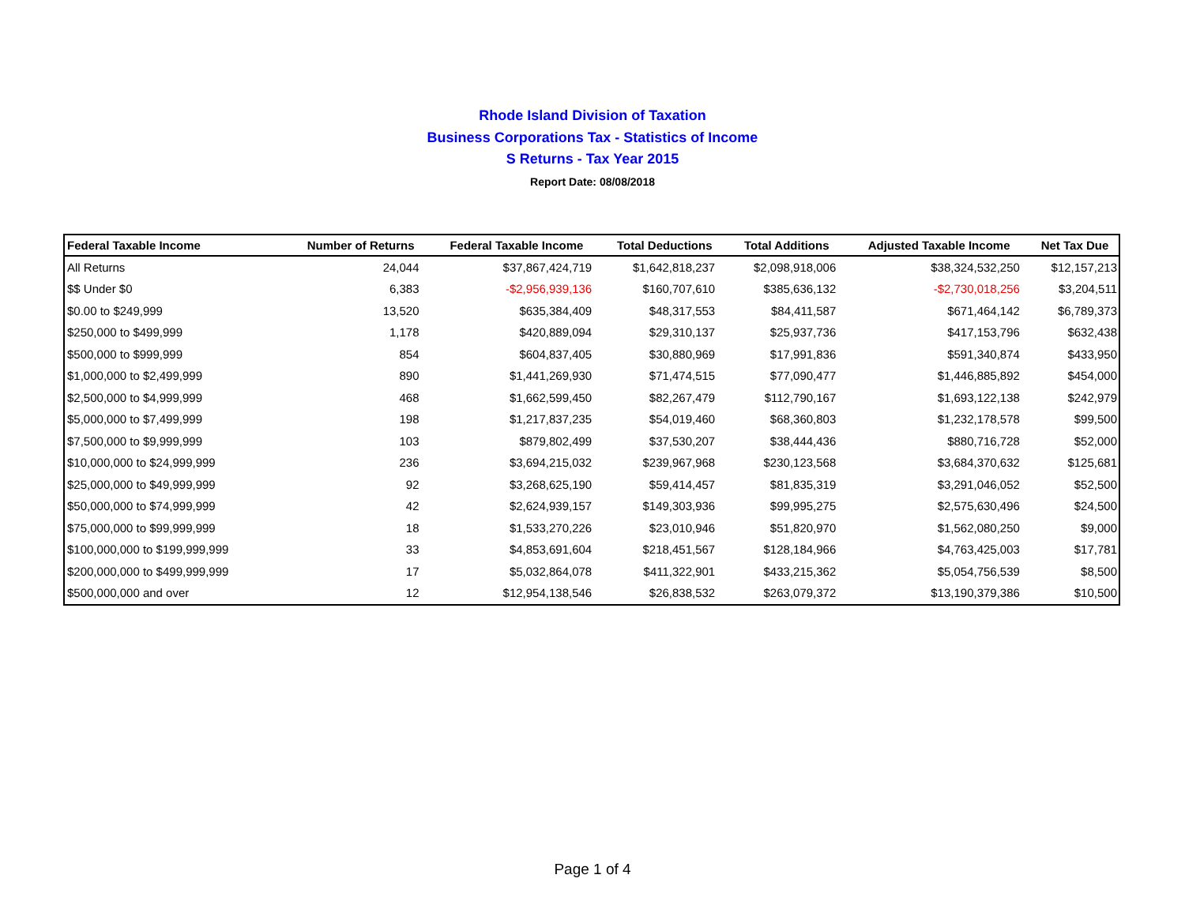Rhode Island Division of Taxation
Business Corporations Tax - Statistics of Income
S Returns - Tax Year 2015
Report Date: 08/08/2018
| Federal Taxable Income | Number of Returns | Federal Taxable Income | Total Deductions | Total Additions | Adjusted Taxable Income | Net Tax Due |
| --- | --- | --- | --- | --- | --- | --- |
| All Returns | 24,044 | $37,867,424,719 | $1,642,818,237 | $2,098,918,006 | $38,324,532,250 | $12,157,213 |
| $$ Under $0 | 6,383 | -$2,956,939,136 | $160,707,610 | $385,636,132 | -$2,730,018,256 | $3,204,511 |
| $0.00 to $249,999 | 13,520 | $635,384,409 | $48,317,553 | $84,411,587 | $671,464,142 | $6,789,373 |
| $250,000 to $499,999 | 1,178 | $420,889,094 | $29,310,137 | $25,937,736 | $417,153,796 | $632,438 |
| $500,000 to $999,999 | 854 | $604,837,405 | $30,880,969 | $17,991,836 | $591,340,874 | $433,950 |
| $1,000,000 to $2,499,999 | 890 | $1,441,269,930 | $71,474,515 | $77,090,477 | $1,446,885,892 | $454,000 |
| $2,500,000 to $4,999,999 | 468 | $1,662,599,450 | $82,267,479 | $112,790,167 | $1,693,122,138 | $242,979 |
| $5,000,000 to $7,499,999 | 198 | $1,217,837,235 | $54,019,460 | $68,360,803 | $1,232,178,578 | $99,500 |
| $7,500,000 to $9,999,999 | 103 | $879,802,499 | $37,530,207 | $38,444,436 | $880,716,728 | $52,000 |
| $10,000,000 to $24,999,999 | 236 | $3,694,215,032 | $239,967,968 | $230,123,568 | $3,684,370,632 | $125,681 |
| $25,000,000 to $49,999,999 | 92 | $3,268,625,190 | $59,414,457 | $81,835,319 | $3,291,046,052 | $52,500 |
| $50,000,000 to $74,999,999 | 42 | $2,624,939,157 | $149,303,936 | $99,995,275 | $2,575,630,496 | $24,500 |
| $75,000,000 to $99,999,999 | 18 | $1,533,270,226 | $23,010,946 | $51,820,970 | $1,562,080,250 | $9,000 |
| $100,000,000 to $199,999,999 | 33 | $4,853,691,604 | $218,451,567 | $128,184,966 | $4,763,425,003 | $17,781 |
| $200,000,000 to $499,999,999 | 17 | $5,032,864,078 | $411,322,901 | $433,215,362 | $5,054,756,539 | $8,500 |
| $500,000,000 and over | 12 | $12,954,138,546 | $26,838,532 | $263,079,372 | $13,190,379,386 | $10,500 |
Page 1 of 4